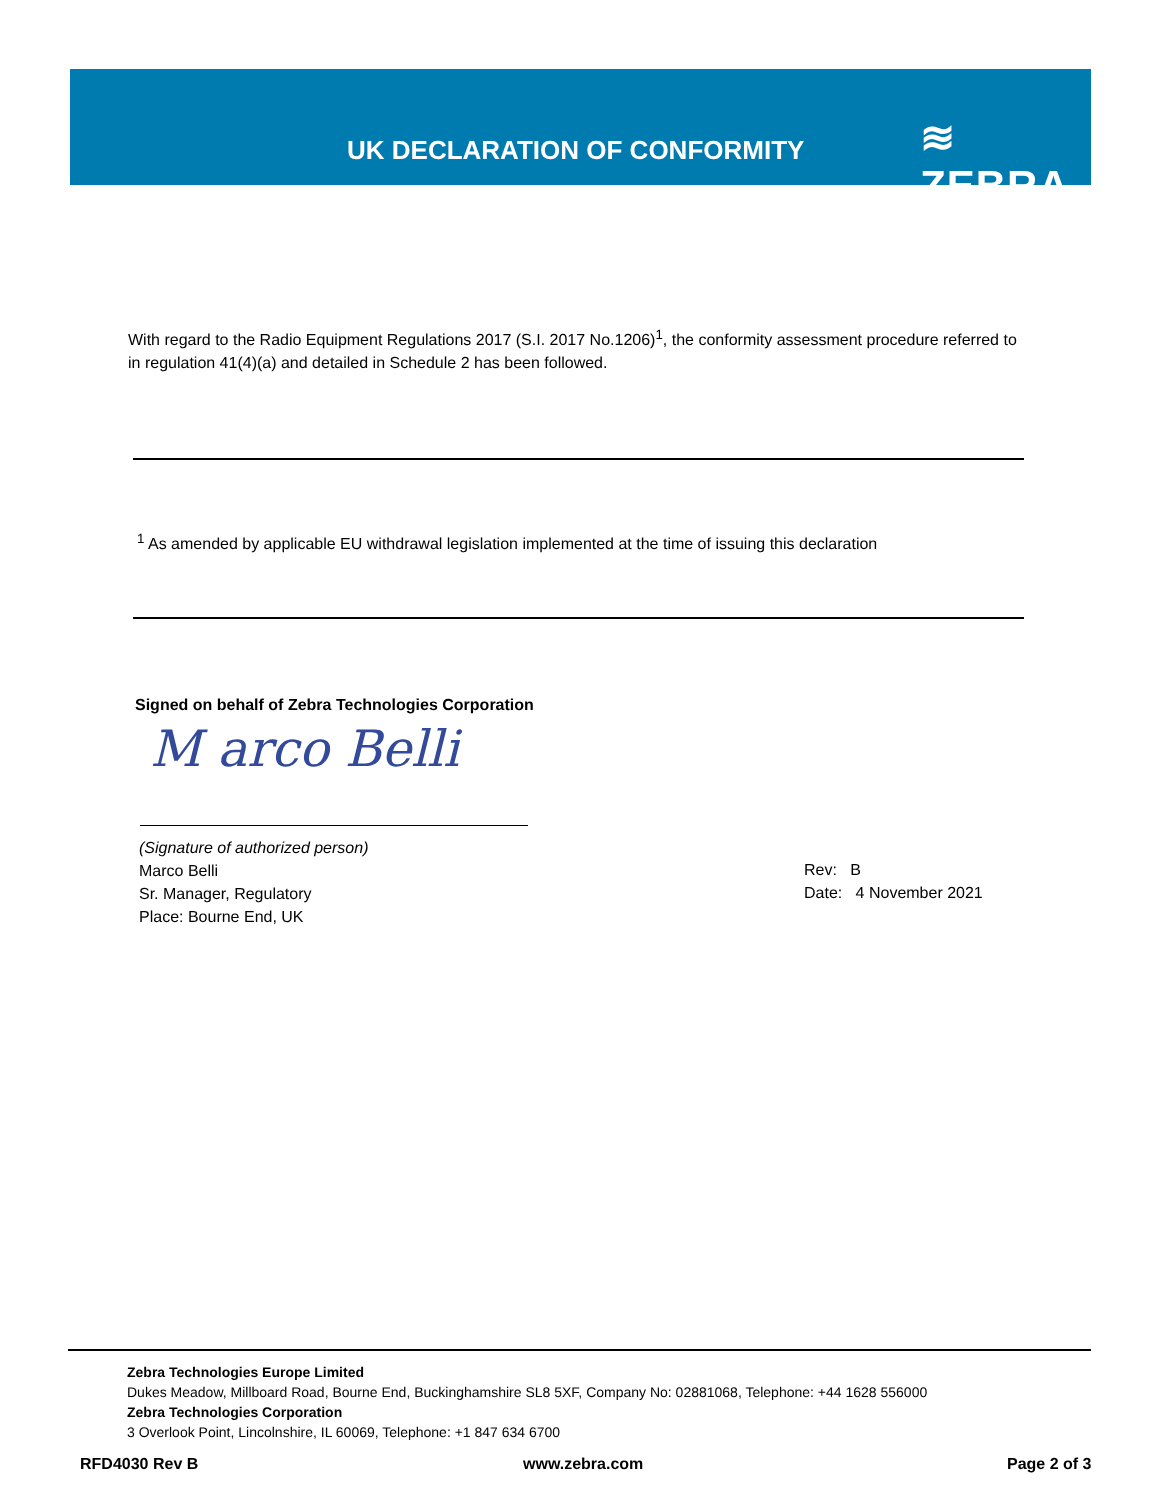UK DECLARATION OF CONFORMITY ≋ ZEBRA
With regard to the Radio Equipment Regulations 2017 (S.I. 2017 No.1206)<sup>1</sup>, the conformity assessment procedure referred to in regulation 41(4)(a) and detailed in Schedule 2 has been followed.
<sup>1</sup> As amended by applicable EU withdrawal legislation implemented at the time of issuing this declaration
Signed on behalf of Zebra Technologies Corporation
M arco Belli
(Signature of authorized person)
Marco Belli
Sr. Manager, Regulatory
Place: Bourne End, UK
Rev: B
Date: 4 November 2021
Zebra Technologies Europe Limited
Dukes Meadow, Millboard Road, Bourne End, Buckinghamshire SL8 5XF, Company No: 02881068, Telephone: +44 1628 556000
Zebra Technologies Corporation
3 Overlook Point, Lincolnshire, IL 60069, Telephone: +1 847 634 6700
RFD4030 Rev B www.zebra.com Page 2 of 3